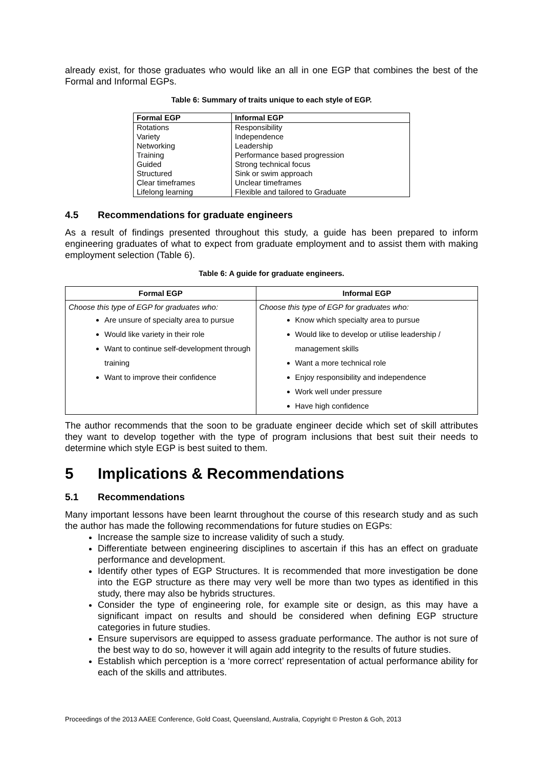already exist, for those graduates who would like an all in one EGP that combines the best of the Formal and Informal EGPs.
Table 6: Summary of traits unique to each style of EGP.
| Formal EGP | Informal EGP |
| --- | --- |
| Rotations | Responsibility |
| Variety | Independence |
| Networking | Leadership |
| Training | Performance based progression |
| Guided | Strong technical focus |
| Structured | Sink or swim approach |
| Clear timeframes | Unclear timeframes |
| Lifelong learning | Flexible and tailored to Graduate |
4.5 Recommendations for graduate engineers
As a result of findings presented throughout this study, a guide has been prepared to inform engineering graduates of what to expect from graduate employment and to assist them with making employment selection (Table 6).
Table 6: A guide for graduate engineers.
| Formal EGP | Informal EGP |
| --- | --- |
| Choose this type of EGP for graduates who: Are unsure of specialty area to pursue Would like variety in their role Want to continue self-development through training Want to improve their confidence | Choose this type of EGP for graduates who: Know which specialty area to pursue Would like to develop or utilise leadership / management skills Want a more technical role Enjoy responsibility and independence Work well under pressure Have high confidence |
The author recommends that the soon to be graduate engineer decide which set of skill attributes they want to develop together with the type of program inclusions that best suit their needs to determine which style EGP is best suited to them.
5 Implications & Recommendations
5.1 Recommendations
Many important lessons have been learnt throughout the course of this research study and as such the author has made the following recommendations for future studies on EGPs:
Increase the sample size to increase validity of such a study.
Differentiate between engineering disciplines to ascertain if this has an effect on graduate performance and development.
Identify other types of EGP Structures. It is recommended that more investigation be done into the EGP structure as there may very well be more than two types as identified in this study, there may also be hybrids structures.
Consider the type of engineering role, for example site or design, as this may have a significant impact on results and should be considered when defining EGP structure categories in future studies.
Ensure supervisors are equipped to assess graduate performance. The author is not sure of the best way to do so, however it will again add integrity to the results of future studies.
Establish which perception is a ‘more correct’ representation of actual performance ability for each of the skills and attributes.
Proceedings of the 2013 AAEE Conference, Gold Coast, Queensland, Australia, Copyright © Preston & Goh, 2013